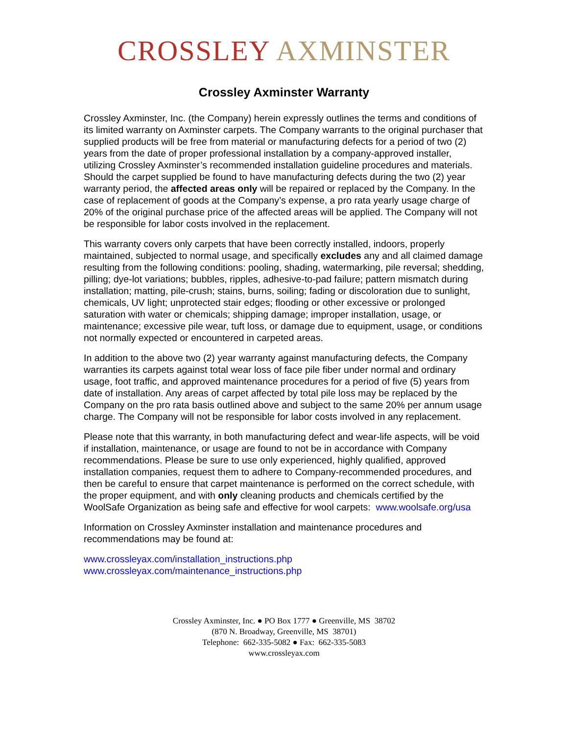CROSSLEY AXMINSTER
Crossley Axminster Warranty
Crossley Axminster, Inc. (the Company) herein expressly outlines the terms and conditions of its limited warranty on Axminster carpets. The Company warrants to the original purchaser that supplied products will be free from material or manufacturing defects for a period of two (2) years from the date of proper professional installation by a company-approved installer, utilizing Crossley Axminster’s recommended installation guideline procedures and materials. Should the carpet supplied be found to have manufacturing defects during the two (2) year warranty period, the affected areas only will be repaired or replaced by the Company. In the case of replacement of goods at the Company’s expense, a pro rata yearly usage charge of 20% of the original purchase price of the affected areas will be applied. The Company will not be responsible for labor costs involved in the replacement.
This warranty covers only carpets that have been correctly installed, indoors, properly maintained, subjected to normal usage, and specifically excludes any and all claimed damage resulting from the following conditions: pooling, shading, watermarking, pile reversal; shedding, pilling; dye-lot variations; bubbles, ripples, adhesive-to-pad failure; pattern mismatch during installation; matting, pile-crush; stains, burns, soiling; fading or discoloration due to sunlight, chemicals, UV light; unprotected stair edges; flooding or other excessive or prolonged saturation with water or chemicals; shipping damage; improper installation, usage, or maintenance; excessive pile wear, tuft loss, or damage due to equipment, usage, or conditions not normally expected or encountered in carpeted areas.
In addition to the above two (2) year warranty against manufacturing defects, the Company warranties its carpets against total wear loss of face pile fiber under normal and ordinary usage, foot traffic, and approved maintenance procedures for a period of five (5) years from date of installation. Any areas of carpet affected by total pile loss may be replaced by the Company on the pro rata basis outlined above and subject to the same 20% per annum usage charge. The Company will not be responsible for labor costs involved in any replacement.
Please note that this warranty, in both manufacturing defect and wear-life aspects, will be void if installation, maintenance, or usage are found to not be in accordance with Company recommendations. Please be sure to use only experienced, highly qualified, approved installation companies, request them to adhere to Company-recommended procedures, and then be careful to ensure that carpet maintenance is performed on the correct schedule, with the proper equipment, and with only cleaning products and chemicals certified by the WoolSafe Organization as being safe and effective for wool carpets: www.woolsafe.org/usa
Information on Crossley Axminster installation and maintenance procedures and recommendations may be found at:
www.crossleyax.com/installation_instructions.php
www.crossleyax.com/maintenance_instructions.php
Crossley Axminster, Inc. ● PO Box 1777 ● Greenville, MS 38702
(870 N. Broadway, Greenville, MS 38701)
Telephone: 662-335-5082 ● Fax: 662-335-5083
www.crossleyax.com